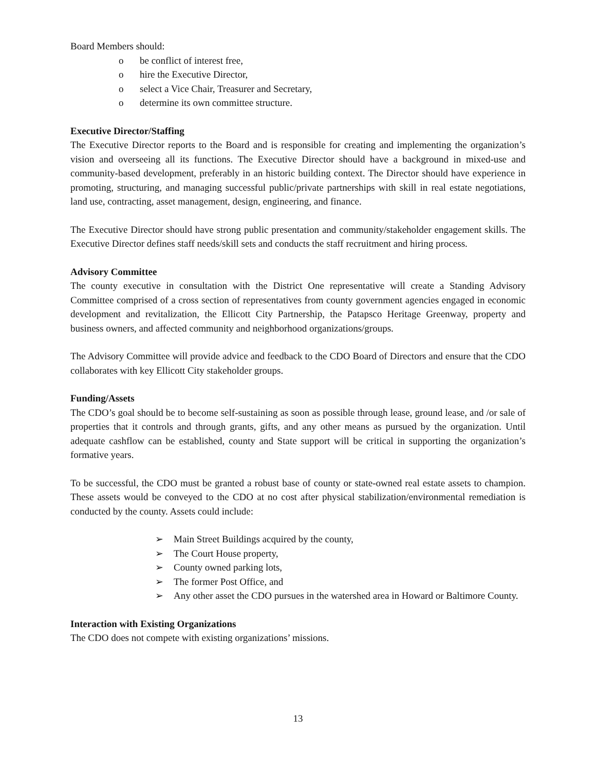Board Members should:
o be conflict of interest free,
o hire the Executive Director,
o select a Vice Chair, Treasurer and Secretary,
o determine its own committee structure.
Executive Director/Staffing
The Executive Director reports to the Board and is responsible for creating and implementing the organization’s vision and overseeing all its functions. The Executive Director should have a background in mixed-use and community-based development, preferably in an historic building context. The Director should have experience in promoting, structuring, and managing successful public/private partnerships with skill in real estate negotiations, land use, contracting, asset management, design, engineering, and finance.
The Executive Director should have strong public presentation and community/stakeholder engagement skills. The Executive Director defines staff needs/skill sets and conducts the staff recruitment and hiring process.
Advisory Committee
The county executive in consultation with the District One representative will create a Standing Advisory Committee comprised of a cross section of representatives from county government agencies engaged in economic development and revitalization, the Ellicott City Partnership, the Patapsco Heritage Greenway, property and business owners, and affected community and neighborhood organizations/groups.
The Advisory Committee will provide advice and feedback to the CDO Board of Directors and ensure that the CDO collaborates with key Ellicott City stakeholder groups.
Funding/Assets
The CDO’s goal should be to become self-sustaining as soon as possible through lease, ground lease, and /or sale of properties that it controls and through grants, gifts, and any other means as pursued by the organization. Until adequate cashflow can be established, county and State support will be critical in supporting the organization’s formative years.
To be successful, the CDO must be granted a robust base of county or state-owned real estate assets to champion. These assets would be conveyed to the CDO at no cost after physical stabilization/environmental remediation is conducted by the county. Assets could include:
➢ Main Street Buildings acquired by the county,
➢ The Court House property,
➢ County owned parking lots,
➢ The former Post Office, and
➢ Any other asset the CDO pursues in the watershed area in Howard or Baltimore County.
Interaction with Existing Organizations
The CDO does not compete with existing organizations’ missions.
13